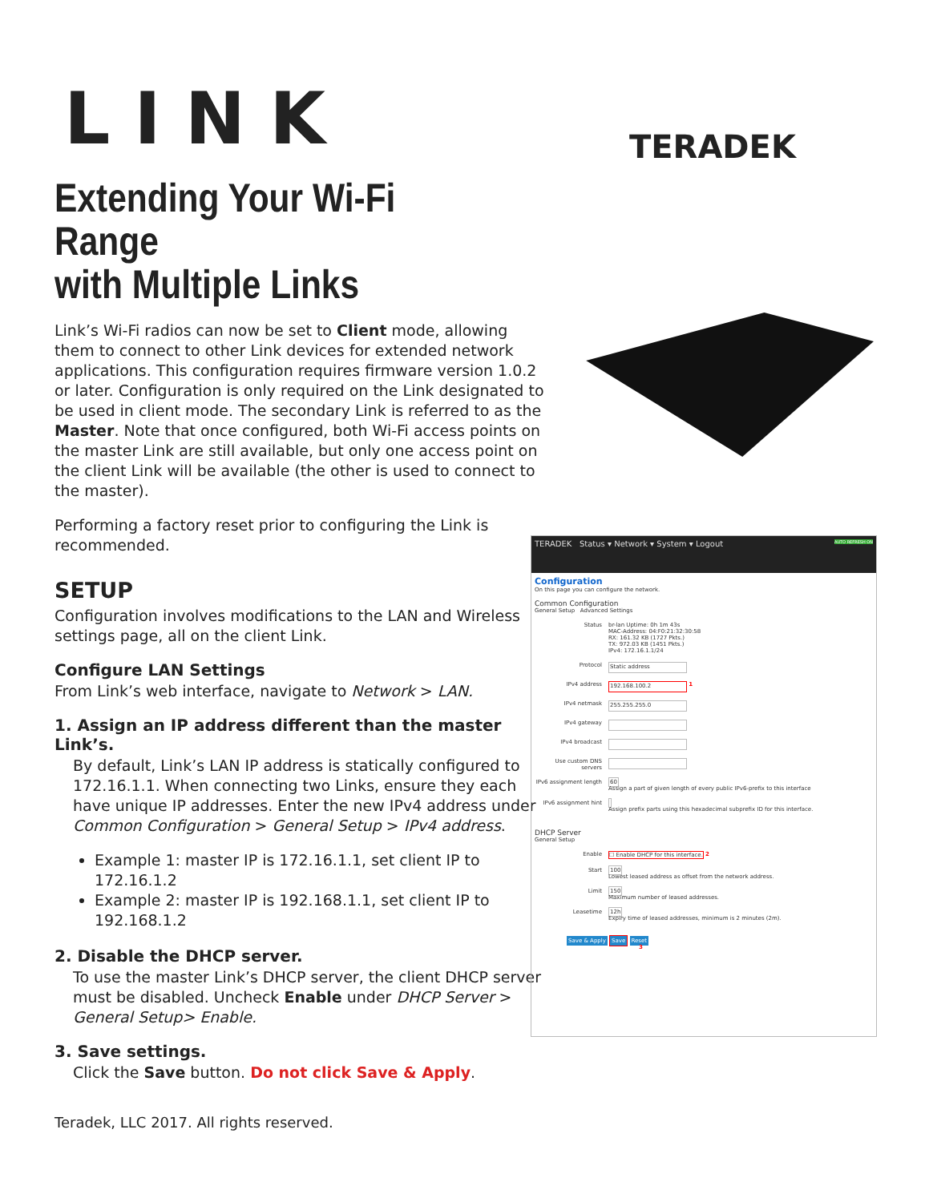LINK TERADEK
Extending Your Wi-Fi Range
with Multiple Links
Link’s Wi-Fi radios can now be set to Client mode, allowing them to connect to other Link devices for extended network applications. This configuration requires firmware version 1.0.2 or later. Configuration is only required on the Link designated to be used in client mode. The secondary Link is referred to as the Master. Note that once configured, both Wi-Fi access points on the master Link are still available, but only one access point on the client Link will be available (the other is used to connect to the master).
Performing a factory reset prior to configuring the Link is recommended.
SETUP
Configuration involves modifications to the LAN and Wireless settings page, all on the client Link.
Configure LAN Settings
From Link’s web interface, navigate to Network > LAN.
1. Assign an IP address different than the master Link’s.
By default, Link’s LAN IP address is statically configured to 172.16.1.1. When connecting two Links, ensure they each have unique IP addresses. Enter the new IPv4 address under Common Configuration > General Setup > IPv4 address.
Example 1: master IP is 172.16.1.1, set client IP to 172.16.1.2
Example 2: master IP is 192.168.1.1, set client IP to 192.168.1.2
2. Disable the DHCP server.
To use the master Link’s DHCP server, the client DHCP server must be disabled. Uncheck Enable under DHCP Server > General Setup> Enable.
3. Save settings.
Click the Save button. Do not click Save & Apply.
TERADEK Status ▾ Network ▾ System ▾ Logout AUTO REFRESH ON
Configuration
On this page you can configure the network.
Common Configuration
General Setup Advanced Settings
Status br-lan Uptime: 0h 1m 43s
MAC-Address: 04:F0:21:32:30:58
RX: 161.32 KB (1727 Pkts.)
TX: 972.03 KB (1451 Pkts.)
IPv4: 172.16.1.1/24
Protocol Static address
IPv4 address 192.168.100.2 1
IPv4 netmask 255.255.255.0
IPv4 gateway
IPv4 broadcast
Use custom DNS servers
IPv6 assignment length 60
Assign a part of given length of every public IPv6-prefix to this interface
IPv6 assignment hint
Assign prefix parts using this hexadecimal subprefix ID for this interface.
DHCP Server
General Setup
Enable ☐ Enable DHCP for this interface. 2
Start 100
Lowest leased address as offset from the network address.
Limit 150
Maximum number of leased addresses.
Leasetime 12h
Expiry time of leased addresses, minimum is 2 minutes (2m).
Save & Apply Save Reset
3
Teradek, LLC 2017. All rights reserved.